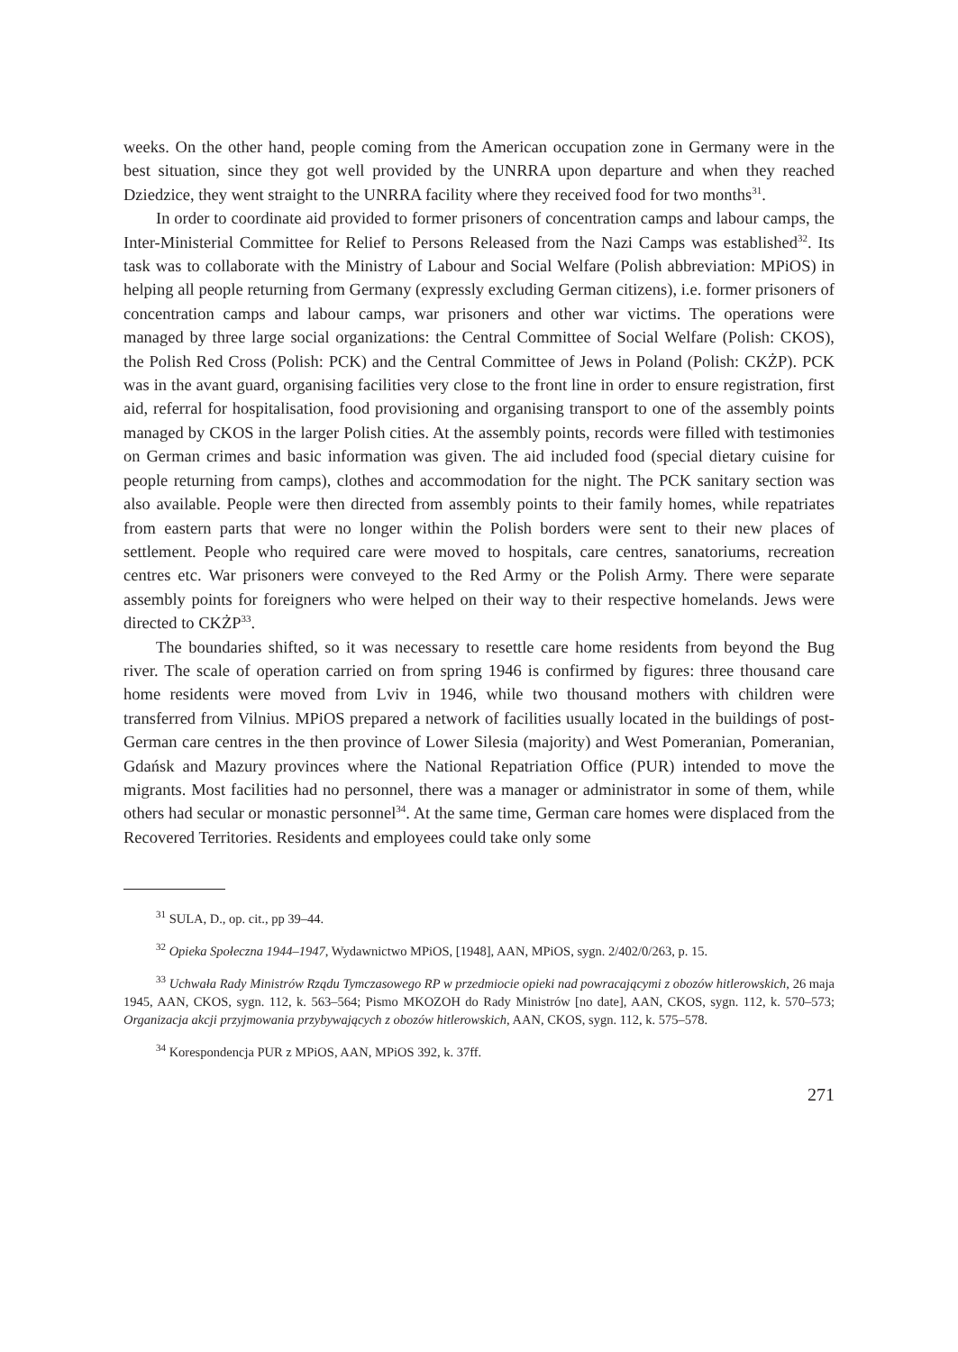weeks. On the other hand, people coming from the American occupation zone in Germany were in the best situation, since they got well provided by the UNRRA upon departure and when they reached Dziedzice, they went straight to the UNRRA facility where they received food for two months<sup>31</sup>.
In order to coordinate aid provided to former prisoners of concentration camps and labour camps, the Inter-Ministerial Committee for Relief to Persons Released from the Nazi Camps was established<sup>32</sup>. Its task was to collaborate with the Ministry of Labour and Social Welfare (Polish abbreviation: MPiOS) in helping all people returning from Germany (expressly excluding German citizens), i.e. former prisoners of concentration camps and labour camps, war prisoners and other war victims. The operations were managed by three large social organizations: the Central Committee of Social Welfare (Polish: CKOS), the Polish Red Cross (Polish: PCK) and the Central Committee of Jews in Poland (Polish: CKŻP). PCK was in the avant guard, organising facilities very close to the front line in order to ensure registration, first aid, referral for hospitalisation, food provisioning and organising transport to one of the assembly points managed by CKOS in the larger Polish cities. At the assembly points, records were filled with testimonies on German crimes and basic information was given. The aid included food (special dietary cuisine for people returning from camps), clothes and accommodation for the night. The PCK sanitary section was also available. People were then directed from assembly points to their family homes, while repatriates from eastern parts that were no longer within the Polish borders were sent to their new places of settlement. People who required care were moved to hospitals, care centres, sanatoriums, recreation centres etc. War prisoners were conveyed to the Red Army or the Polish Army. There were separate assembly points for foreigners who were helped on their way to their respective homelands. Jews were directed to CKŻP<sup>33</sup>.
The boundaries shifted, so it was necessary to resettle care home residents from beyond the Bug river. The scale of operation carried on from spring 1946 is confirmed by figures: three thousand care home residents were moved from Lviv in 1946, while two thousand mothers with children were transferred from Vilnius. MPiOS prepared a network of facilities usually located in the buildings of post-German care centres in the then province of Lower Silesia (majority) and West Pomeranian, Pomeranian, Gdańsk and Mazury provinces where the National Repatriation Office (PUR) intended to move the migrants. Most facilities had no personnel, there was a manager or administrator in some of them, while others had secular or monastic personnel<sup>34</sup>. At the same time, German care homes were displaced from the Recovered Territories. Residents and employees could take only some
<sup>31</sup> SULA, D., op. cit., pp 39–44.
<sup>32</sup> Opieka Społeczna 1944–1947, Wydawnictwo MPiOS, [1948], AAN, MPiOS, sygn. 2/402/0/263, p. 15.
<sup>33</sup> Uchwała Rady Ministrów Rządu Tymczasowego RP w przedmiocie opieki nad powracającymi z obozów hitlerowskich, 26 maja 1945, AAN, CKOS, sygn. 112, k. 563–564; Pismo MKOZOH do Rady Ministrów [no date], AAN, CKOS, sygn. 112, k. 570–573; Organizacja akcji przyjmowania przybywających z obozów hitlerowskich, AAN, CKOS, sygn. 112, k. 575–578.
<sup>34</sup> Korespondencja PUR z MPiOS, AAN, MPiOS 392, k. 37ff.
271